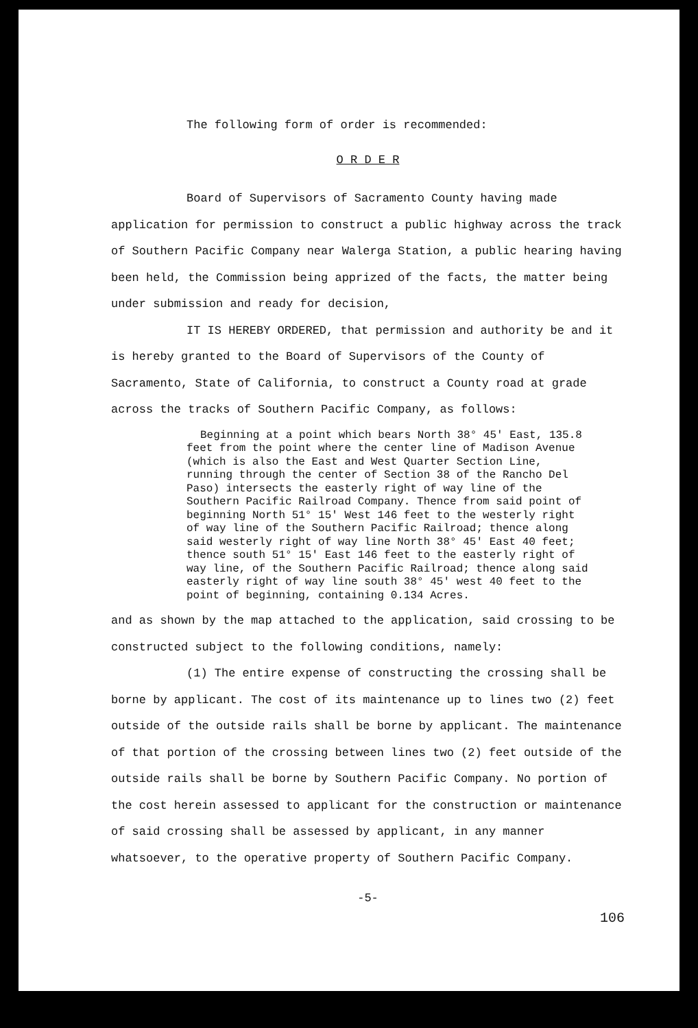The following form of order is recommended:
O R D E R
Board of Supervisors of Sacramento County having made application for permission to construct a public highway across the track of Southern Pacific Company near Walerga Station, a public hearing having been held, the Commission being apprized of the facts, the matter being under submission and ready for decision,
IT IS HEREBY ORDERED, that permission and authority be and it is hereby granted to the Board of Supervisors of the County of Sacramento, State of California, to construct a County road at grade across the tracks of Southern Pacific Company, as follows:
Beginning at a point which bears North 38° 45' East, 135.8 feet from the point where the center line of Madison Avenue (which is also the East and West Quarter Section Line, running through the center of Section 38 of the Rancho Del Paso) intersects the easterly right of way line of the Southern Pacific Railroad Company. Thence from said point of beginning North 51° 15' West 146 feet to the westerly right of way line of the Southern Pacific Railroad; thence along said westerly right of way line North 38° 45' East 40 feet; thence south 51° 15' East 146 feet to the easterly right of way line, of the Southern Pacific Railroad; thence along said easterly right of way line south 38° 45' west 40 feet to the point of beginning, containing 0.134 Acres.
and as shown by the map attached to the application, said crossing to be constructed subject to the following conditions, namely:
(1) The entire expense of constructing the crossing shall be borne by applicant. The cost of its maintenance up to lines two (2) feet outside of the outside rails shall be borne by applicant. The maintenance of that portion of the crossing between lines two (2) feet outside of the outside rails shall be borne by Southern Pacific Company. No portion of the cost herein assessed to applicant for the construction or maintenance of said crossing shall be assessed by applicant, in any manner whatsoever, to the operative property of Southern Pacific Company.
-5-
106